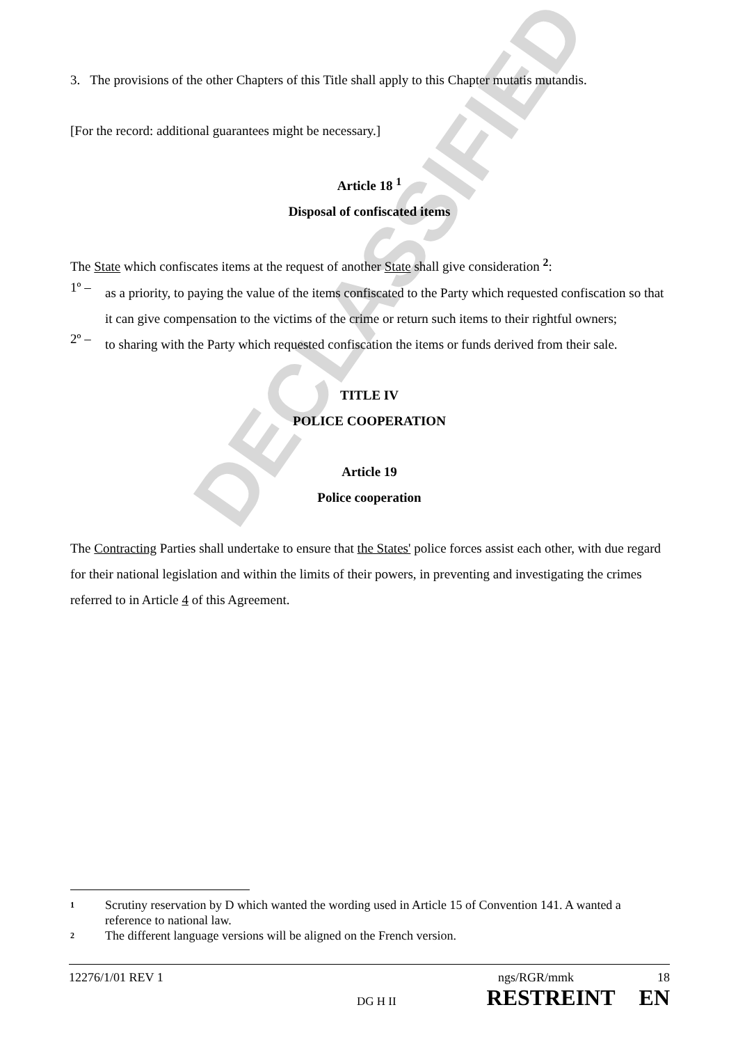DECLASSIFIED
3. The provisions of the other Chapters of this Title shall apply to this Chapter mutatis mutandis.
[For the record: additional guarantees might be necessary.]
Article 18 <sup>1</sup>
Disposal of confiscated items
The State which confiscates items at the request of another State shall give consideration <sup>2</sup>:
1º –
as a priority, to paying the value of the items confiscated to the Party which requested confiscation so that it can give compensation to the victims of the crime or return such items to their rightful owners;
2º –
to sharing with the Party which requested confiscation the items or funds derived from their sale.
TITLE IV
POLICE COOPERATION
Article 19
Police cooperation
The Contracting Parties shall undertake to ensure that the States' police forces assist each other, with due regard for their national legislation and within the limits of their powers, in preventing and investigating the crimes referred to in Article 4 of this Agreement.
1 Scrutiny reservation by D which wanted the wording used in Article 15 of Convention 141. A wanted a reference to national law.
2 The different language versions will be aligned on the French version.
12276/1/01 REV 1 ngs/RGR/mmk 18
DG H II RESTREINT EN